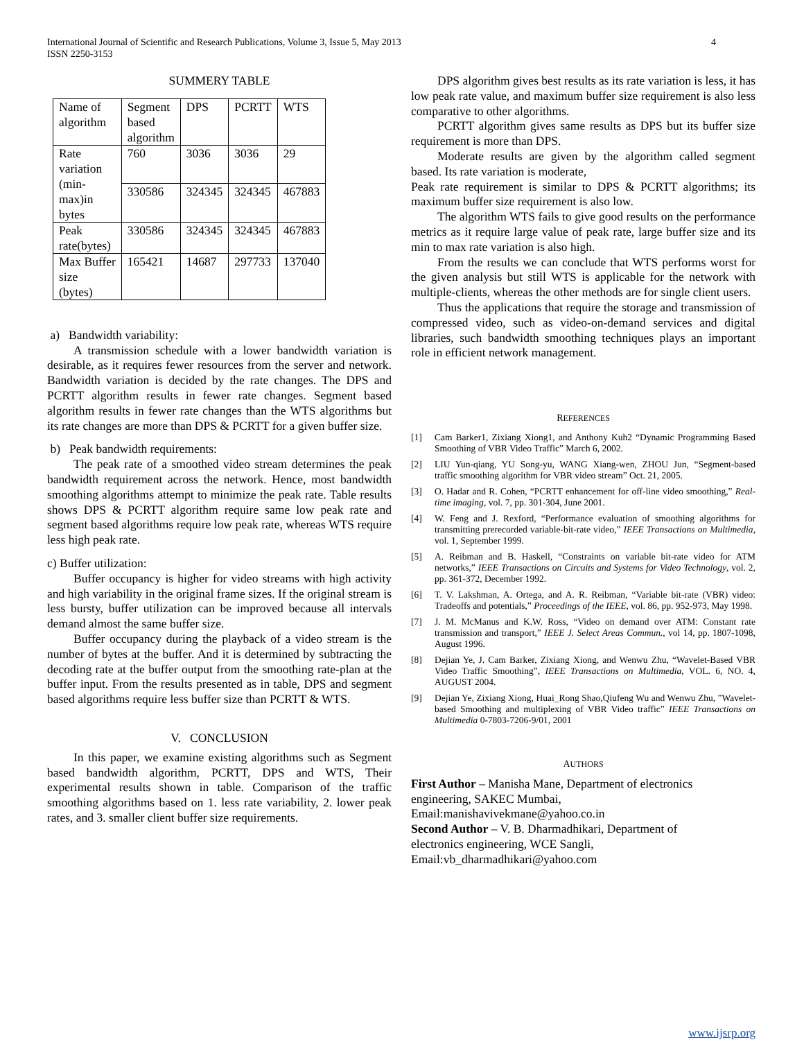International Journal of Scientific and Research Publications, Volume 3, Issue 5, May 2013
ISSN 2250-3153
4
SUMMERY TABLE
| Name of algorithm | Segment based algorithm | DPS | PCRTT | WTS |
| Rate variation (min- max)in bytes | 760 | 3036 | 3036 | 29 |
| | 330586 | 324345 | 324345 | 467883 |
| Peak rate(bytes) | 330586 | 324345 | 324345 | 467883 |
| Max Buffer size (bytes) | 165421 | 14687 | 297733 | 137040 |
a) Bandwidth variability:
A transmission schedule with a lower bandwidth variation is desirable, as it requires fewer resources from the server and network. Bandwidth variation is decided by the rate changes. The DPS and PCRTT algorithm results in fewer rate changes. Segment based algorithm results in fewer rate changes than the WTS algorithms but its rate changes are more than DPS & PCRTT for a given buffer size.
b) Peak bandwidth requirements:
The peak rate of a smoothed video stream determines the peak bandwidth requirement across the network. Hence, most bandwidth smoothing algorithms attempt to minimize the peak rate. Table results shows DPS & PCRTT algorithm require same low peak rate and segment based algorithms require low peak rate, whereas WTS require less high peak rate.
c) Buffer utilization:
Buffer occupancy is higher for video streams with high activity and high variability in the original frame sizes. If the original stream is less bursty, buffer utilization can be improved because all intervals demand almost the same buffer size.
Buffer occupancy during the playback of a video stream is the number of bytes at the buffer. And it is determined by subtracting the decoding rate at the buffer output from the smoothing rate-plan at the buffer input. From the results presented as in table, DPS and segment based algorithms require less buffer size than PCRTT & WTS.
V. CONCLUSION
In this paper, we examine existing algorithms such as Segment based bandwidth algorithm, PCRTT, DPS and WTS, Their experimental results shown in table. Comparison of the traffic smoothing algorithms based on 1. less rate variability, 2. lower peak rates, and 3. smaller client buffer size requirements.
DPS algorithm gives best results as its rate variation is less, it has low peak rate value, and maximum buffer size requirement is also less comparative to other algorithms.
PCRTT algorithm gives same results as DPS but its buffer size requirement is more than DPS.
Moderate results are given by the algorithm called segment based. Its rate variation is moderate,
Peak rate requirement is similar to DPS & PCRTT algorithms; its maximum buffer size requirement is also low.
The algorithm WTS fails to give good results on the performance metrics as it require large value of peak rate, large buffer size and its min to max rate variation is also high.
From the results we can conclude that WTS performs worst for the given analysis but still WTS is applicable for the network with multiple-clients, whereas the other methods are for single client users.
Thus the applications that require the storage and transmission of compressed video, such as video-on-demand services and digital libraries, such bandwidth smoothing techniques plays an important role in efficient network management.
REFERENCES
[1] Cam Barker1, Zixiang Xiong1, and Anthony Kuh2 “Dynamic Programming Based Smoothing of VBR Video Traffic” March 6, 2002.
[2] LIU Yun-qiang, YU Song-yu, WANG Xiang-wen, ZHOU Jun, “Segment-based traffic smoothing algorithm for VBR video stream” Oct. 21, 2005.
[3] O. Hadar and R. Cohen, “PCRTT enhancement for off-line video smoothing,” Real-time imaging, vol. 7, pp. 301-304, June 2001.
[4] W. Feng and J. Rexford, “Performance evaluation of smoothing algorithms for transmitting prerecorded variable-bit-rate video,” IEEE Transactions on Multimedia, vol. 1, September 1999.
[5] A. Reibman and B. Haskell, “Constraints on variable bit-rate video for ATM networks,” IEEE Transactions on Circuits and Systems for Video Technology, vol. 2, pp. 361-372, December 1992.
[6] T. V. Lakshman, A. Ortega, and A. R. Reibman, “Variable bit-rate (VBR) video: Tradeoffs and potentials,” Proceedings of the IEEE, vol. 86, pp. 952-973, May 1998.
[7] J. M. McManus and K.W. Ross, “Video on demand over ATM: Constant rate transmission and transport,” IEEE J. Select Areas Commun., vol 14, pp. 1807-1098, August 1996.
[8] Dejian Ye, J. Cam Barker, Zixiang Xiong, and Wenwu Zhu, “Wavelet-Based VBR Video Traffic Smoothing”, IEEE Transactions on Multimedia, VOL. 6, NO. 4, AUGUST 2004.
[9] Dejian Ye, Zixiang Xiong, Huai_Rong Shao,Qiufeng Wu and Wenwu Zhu, ”Wavelet-based Smoothing and multiplexing of VBR Video traffic” IEEE Transactions on Multimedia 0-7803-7206-9/01, 2001
AUTHORS
First Author – Manisha Mane, Department of electronics
engineering, SAKEC Mumbai,
Email:manishavivekmane@yahoo.co.in
Second Author – V. B. Dharmadhikari, Department of
electronics engineering, WCE Sangli,
Email:vb_dharmadhikari@yahoo.com
www.ijsrp.org